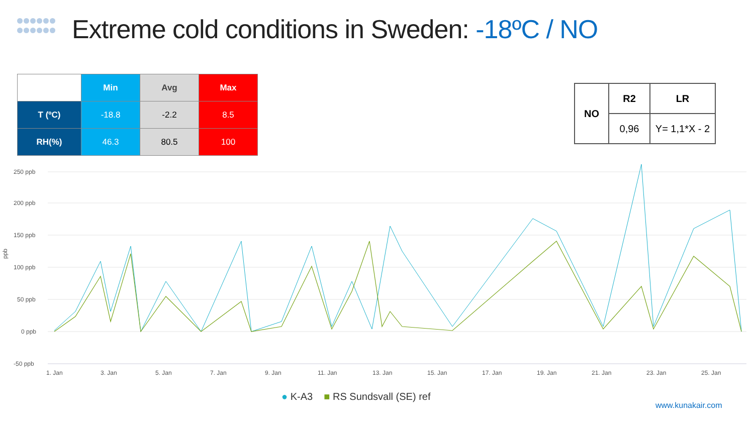Extreme cold conditions in Sweden: -18ºC / NO
| | Min | Avg | Max |
| --- | --- | --- | --- |
| T (ºC) | -18.8 | -2.2 | 8.5 |
| RH(%) | 46.3 | 80.5 | 100 |
| NO | R2 | LR |
| --- | --- | --- |
| | 0,96 | Y= 1,1*X - 2 |
250 ppb
200 ppb
150 ppb
100 ppb
50 ppb
0 ppb
-50 ppb
ppb
1. Jan
3. Jan
5. Jan
7. Jan
9. Jan
11. Jan
13. Jan
15. Jan
17. Jan
19. Jan
21. Jan
23. Jan
25. Jan
● K-A3 ■ RS Sundsvall (SE) ref
www.kunakair.com